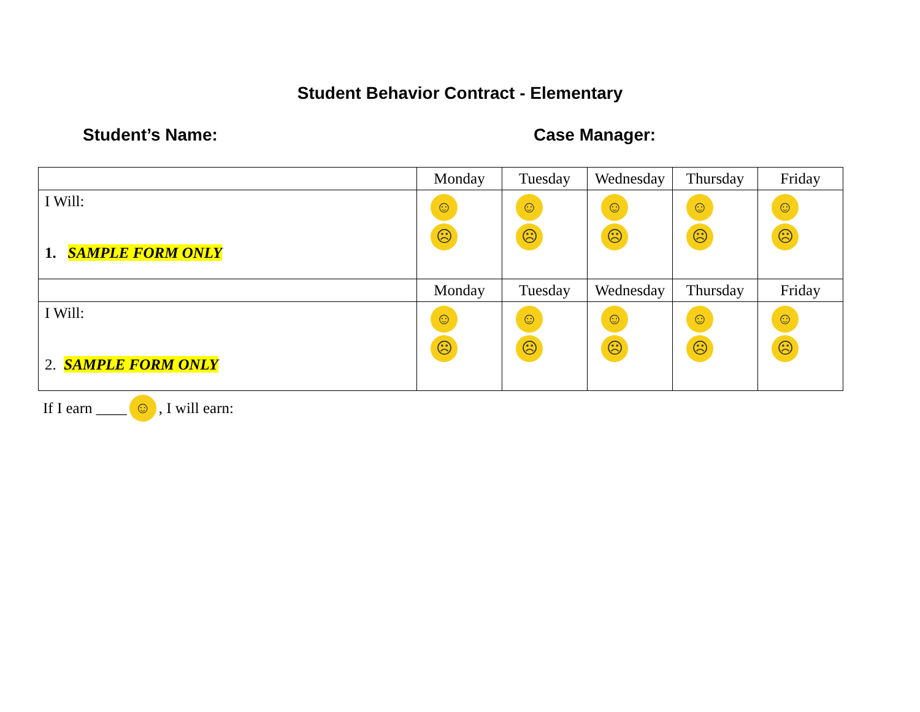Student Behavior Contract - Elementary
Student’s Name: Case Manager:
| | Monday | Tuesday | Wednesday | Thursday | Friday |
| I Will: 1. SAMPLE FORM ONLY | ☺ ☹ | ☺ ☹ | ☺ ☹ | ☺ ☹ | ☺ ☹ |
| | Monday | Tuesday | Wednesday | Thursday | Friday |
| I Will: 2. SAMPLE FORM ONLY | ☺ ☹ | ☺ ☹ | ☺ ☹ | ☺ ☹ | ☺ ☹ |
If I earn ____ ☺, I will earn: